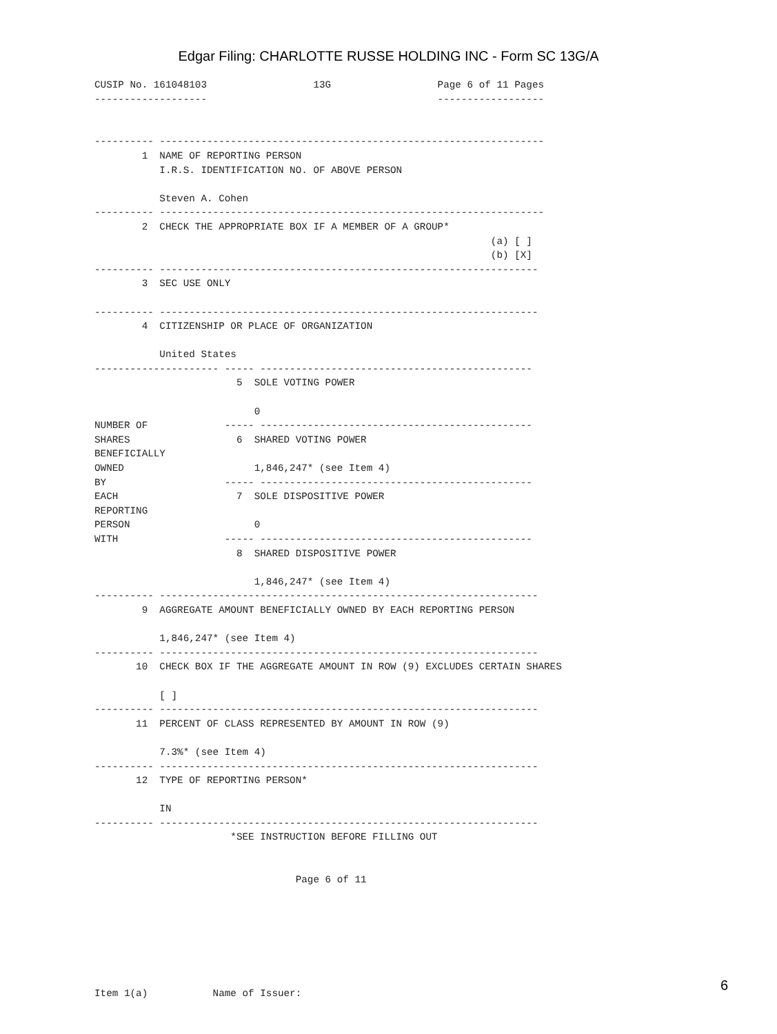Edgar Filing: CHARLOTTE RUSSE HOLDING INC - Form SC 13G/A
CUSIP No. 161048103                  13G                  Page 6 of 11 Pages
-------------------                                       ------------------


---------- -----------------------------------------------------------------
        1  NAME OF REPORTING PERSON
           I.R.S. IDENTIFICATION NO. OF ABOVE PERSON

           Steven A. Cohen
---------- -----------------------------------------------------------------
        2  CHECK THE APPROPRIATE BOX IF A MEMBER OF A GROUP*
                                                                   (a) [ ]
                                                                   (b) [X]
---------- ----------------------------------------------------------------
        3  SEC USE ONLY

---------- ----------------------------------------------------------------
        4  CITIZENSHIP OR PLACE OF ORGANIZATION

           United States
--------------------- ----- ----------------------------------------------
                        5  SOLE VOTING POWER

                           0
NUMBER OF             ----- ----------------------------------------------
SHARES                  6  SHARED VOTING POWER
BENEFICIALLY
OWNED                      1,846,247* (see Item 4)
BY                    ----- ----------------------------------------------
EACH                    7  SOLE DISPOSITIVE POWER
REPORTING
PERSON                     0
WITH                  ----- ----------------------------------------------
                        8  SHARED DISPOSITIVE POWER

                           1,846,247* (see Item 4)
---------- ----------------------------------------------------------------
        9  AGGREGATE AMOUNT BENEFICIALLY OWNED BY EACH REPORTING PERSON

           1,846,247* (see Item 4)
---------- ----------------------------------------------------------------
       10  CHECK BOX IF THE AGGREGATE AMOUNT IN ROW (9) EXCLUDES CERTAIN SHARES

           [ ]
---------- ----------------------------------------------------------------
       11  PERCENT OF CLASS REPRESENTED BY AMOUNT IN ROW (9)

           7.3%* (see Item 4)
---------- ----------------------------------------------------------------
       12  TYPE OF REPORTING PERSON*

           IN
---------- ----------------------------------------------------------------
                       *SEE INSTRUCTION BEFORE FILLING OUT


                                  Page 6 of 11







Item 1(a)           Name of Issuer:
6